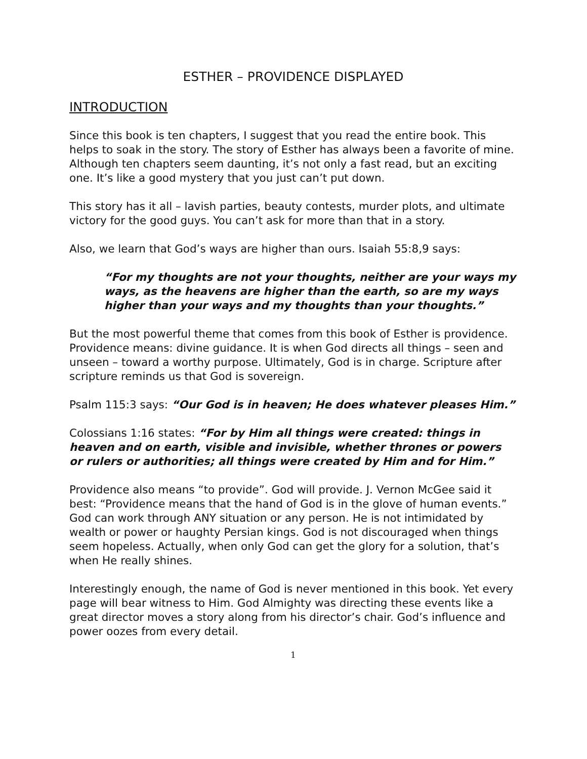ESTHER – PROVIDENCE DISPLAYED
INTRODUCTION
Since this book is ten chapters, I suggest that you read the entire book. This helps to soak in the story. The story of Esther has always been a favorite of mine. Although ten chapters seem daunting, it’s not only a fast read, but an exciting one. It’s like a good mystery that you just can’t put down.
This story has it all – lavish parties, beauty contests, murder plots, and ultimate victory for the good guys. You can’t ask for more than that in a story.
Also, we learn that God’s ways are higher than ours. Isaiah 55:8,9 says:
“For my thoughts are not your thoughts, neither are your ways my ways, as the heavens are higher than the earth, so are my ways higher than your ways and my thoughts than your thoughts.”
But the most powerful theme that comes from this book of Esther is providence. Providence means: divine guidance. It is when God directs all things – seen and unseen – toward a worthy purpose. Ultimately, God is in charge. Scripture after scripture reminds us that God is sovereign.
Psalm 115:3 says: “Our God is in heaven; He does whatever pleases Him.”
Colossians 1:16 states: “For by Him all things were created: things in heaven and on earth, visible and invisible, whether thrones or powers or rulers or authorities; all things were created by Him and for Him.”
Providence also means “to provide”. God will provide. J. Vernon McGee said it best: “Providence means that the hand of God is in the glove of human events.” God can work through ANY situation or any person. He is not intimidated by wealth or power or haughty Persian kings. God is not discouraged when things seem hopeless. Actually, when only God can get the glory for a solution, that’s when He really shines.
Interestingly enough, the name of God is never mentioned in this book. Yet every page will bear witness to Him. God Almighty was directing these events like a great director moves a story along from his director’s chair. God’s influence and power oozes from every detail.
1